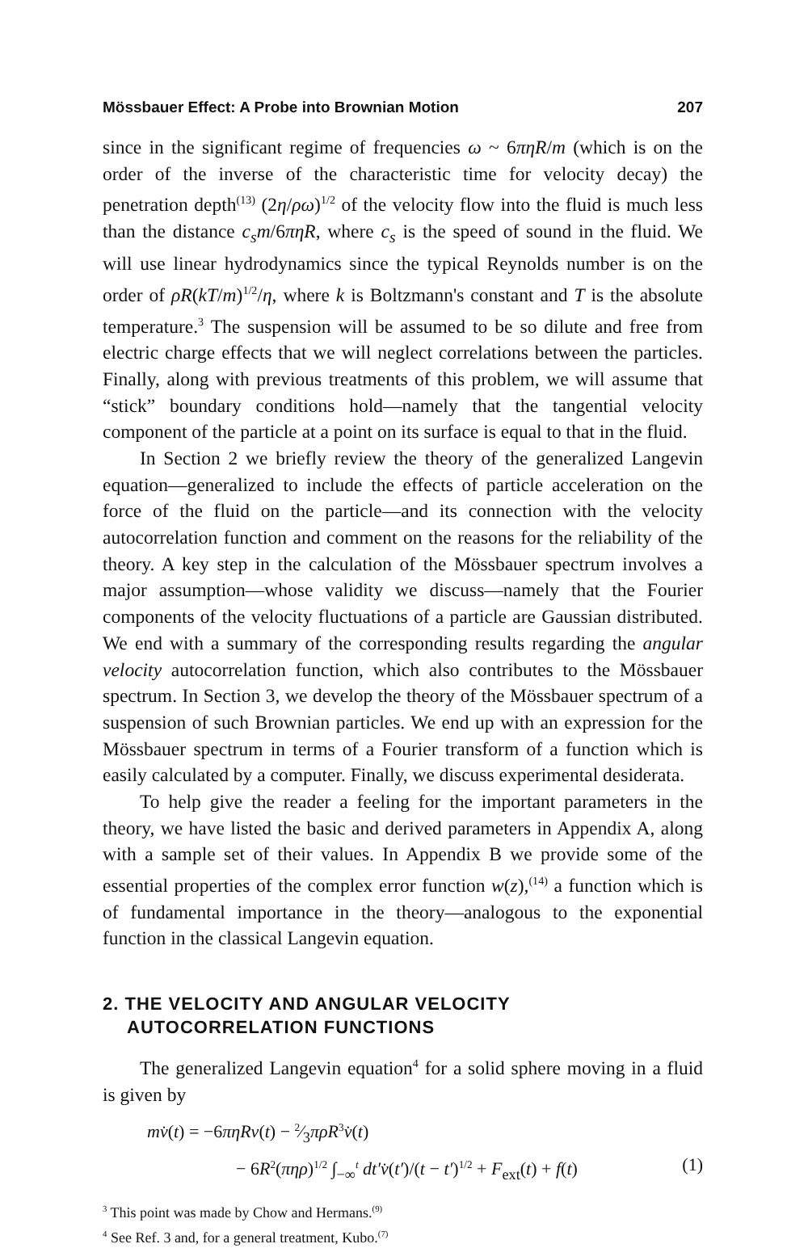Mössbauer Effect: A Probe into Brownian Motion 207
since in the significant regime of frequencies ω ~ 6πηR/m (which is on the order of the inverse of the characteristic time for velocity decay) the penetration depth<sup>(13)</sup> (2η/ρω)<sup>1/2</sup> of the velocity flow into the fluid is much less than the distance c<sub>s</sub>m/6πηR, where c<sub>s</sub> is the speed of sound in the fluid. We will use linear hydrodynamics since the typical Reynolds number is on the order of ρR(kT/m)<sup>1/2</sup>/η, where k is Boltzmann's constant and T is the absolute temperature.<sup>3</sup> The suspension will be assumed to be so dilute and free from electric charge effects that we will neglect correlations between the particles. Finally, along with previous treatments of this problem, we will assume that “stick” boundary conditions hold—namely that the tangential velocity component of the particle at a point on its surface is equal to that in the fluid.
In Section 2 we briefly review the theory of the generalized Langevin equation—generalized to include the effects of particle acceleration on the force of the fluid on the particle—and its connection with the velocity autocorrelation function and comment on the reasons for the reliability of the theory. A key step in the calculation of the Mössbauer spectrum involves a major assumption—whose validity we discuss—namely that the Fourier components of the velocity fluctuations of a particle are Gaussian distributed. We end with a summary of the corresponding results regarding the angular velocity autocorrelation function, which also contributes to the Mössbauer spectrum. In Section 3, we develop the theory of the Mössbauer spectrum of a suspension of such Brownian particles. We end up with an expression for the Mössbauer spectrum in terms of a Fourier transform of a function which is easily calculated by a computer. Finally, we discuss experimental desiderata.
To help give the reader a feeling for the important parameters in the theory, we have listed the basic and derived parameters in Appendix A, along with a sample set of their values. In Appendix B we provide some of the essential properties of the complex error function w(z),<sup>(14)</sup> a function which is of fundamental importance in the theory—analogous to the exponential function in the classical Langevin equation.
2. THE VELOCITY AND ANGULAR VELOCITY AUTOCORRELATION FUNCTIONS
The generalized Langevin equation<sup>4</sup> for a solid sphere moving in a fluid is given by
mv̇(t) = −6πηRv(t) − 2⁄3πρR<sup>3</sup>v̇(t)
− 6R<sup>2</sup>(πηρ)<sup>1/2</sup> ∫<sub>−∞</sub><sup>t</sup> dt′v̇(t′)/(t − t′)<sup>1/2</sup> + F<sub>ext</sub>(t) + f(t) (1)
<sup>3</sup> This point was made by Chow and Hermans.<sup>(9)</sup>
<sup>4</sup> See Ref. 3 and, for a general treatment, Kubo.<sup>(7)</sup>